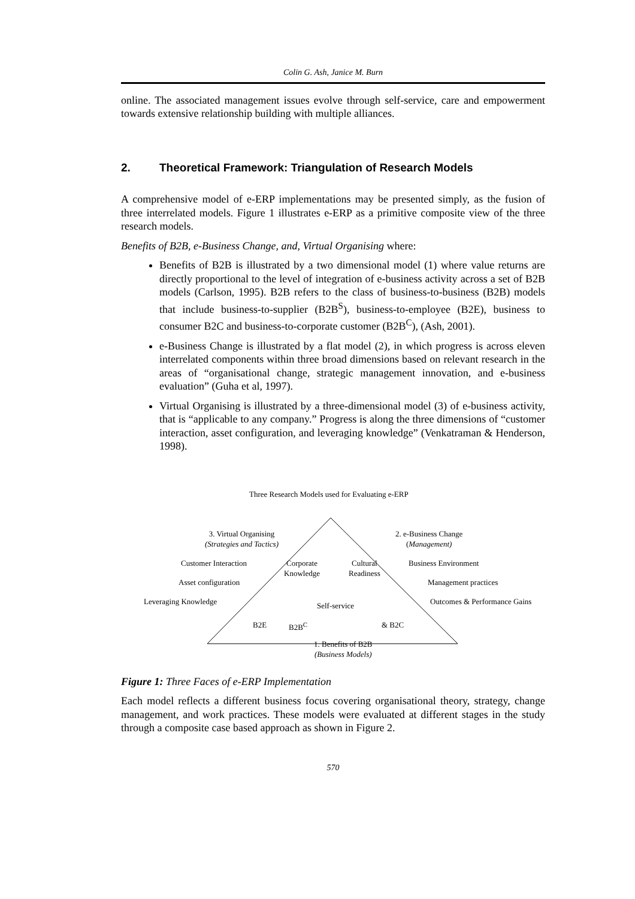Colin G. Ash, Janice M. Burn
online. The associated management issues evolve through self-service, care and empowerment towards extensive relationship building with multiple alliances.
2. Theoretical Framework: Triangulation of Research Models
A comprehensive model of e-ERP implementations may be presented simply, as the fusion of three interrelated models. Figure 1 illustrates e-ERP as a primitive composite view of the three research models.
Benefits of B2B, e-Business Change, and, Virtual Organising where:
Benefits of B2B is illustrated by a two dimensional model (1) where value returns are directly proportional to the level of integration of e-business activity across a set of B2B models (Carlson, 1995). B2B refers to the class of business-to-business (B2B) models that include business-to-supplier (B2B<sup>S</sup>), business-to-employee (B2E), business to consumer B2C and business-to-corporate customer (B2B<sup>C</sup>), (Ash, 2001).
e-Business Change is illustrated by a flat model (2), in which progress is across eleven interrelated components within three broad dimensions based on relevant research in the areas of “organisational change, strategic management innovation, and e-business evaluation” (Guha et al, 1997).
Virtual Organising is illustrated by a three-dimensional model (3) of e-business activity, that is “applicable to any company.” Progress is along the three dimensions of “customer interaction, asset configuration, and leveraging knowledge” (Venkatraman & Henderson, 1998).
Three Research Models used for Evaluating e-ERP
3. Virtual Organising
(Strategies and Tactics)
2. e-Business Change
(Management)
Customer Interaction
Corporate
Knowledge
Cultural
Readiness
Business Environment
Asset configuration Management practices
Leveraging Knowledge Self-service Outcomes & Performance Gains
B2E B2B<sup>C</sup> & B2C
1. Benefits of B2B
(Business Models)
Figure 1: Three Faces of e-ERP Implementation
Each model reflects a different business focus covering organisational theory, strategy, change management, and work practices. These models were evaluated at different stages in the study through a composite case based approach as shown in Figure 2.
570